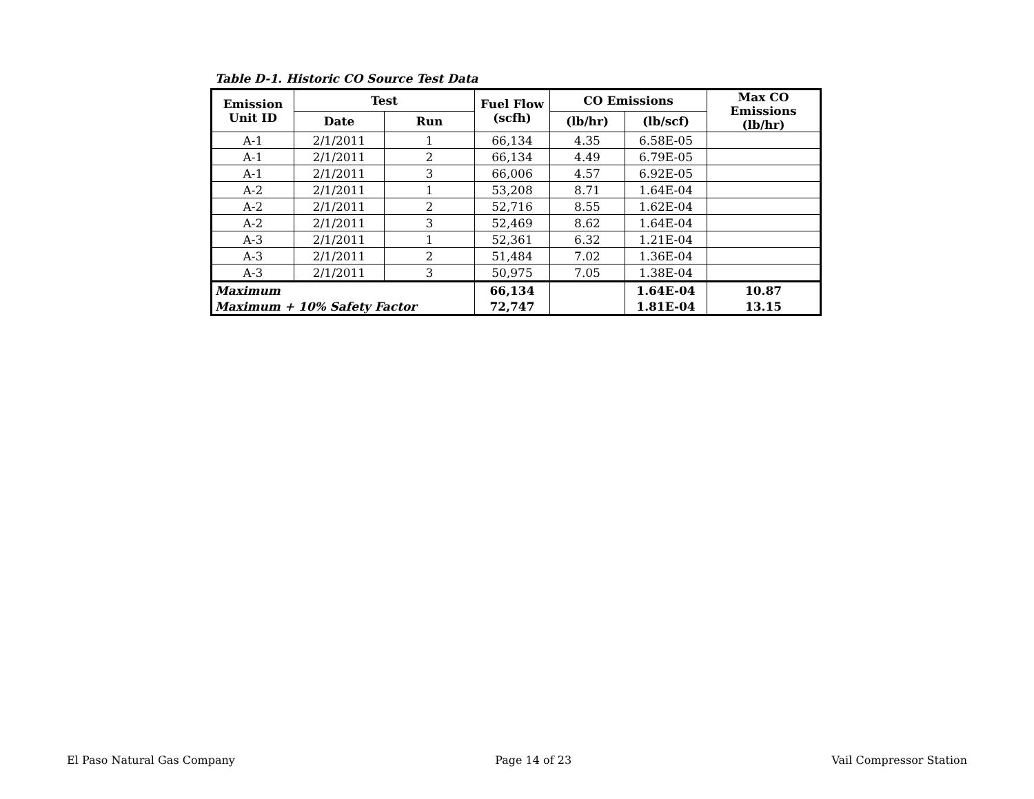Table D-1. Historic CO Source Test Data
| Emission Unit ID | Test | | Fuel Flow (scfh) | CO Emissions | | Max CO Emissions (lb/hr) |
| --- | --- | --- | --- | --- | --- | --- |
| | Date | Run | | (lb/hr) | (lb/scf) | |
| A-1 | 2/1/2011 | 1 | 66,134 | 4.35 | 6.58E-05 | |
| A-1 | 2/1/2011 | 2 | 66,134 | 4.49 | 6.79E-05 | |
| A-1 | 2/1/2011 | 3 | 66,006 | 4.57 | 6.92E-05 | |
| A-2 | 2/1/2011 | 1 | 53,208 | 8.71 | 1.64E-04 | |
| A-2 | 2/1/2011 | 2 | 52,716 | 8.55 | 1.62E-04 | |
| A-2 | 2/1/2011 | 3 | 52,469 | 8.62 | 1.64E-04 | |
| A-3 | 2/1/2011 | 1 | 52,361 | 6.32 | 1.21E-04 | |
| A-3 | 2/1/2011 | 2 | 51,484 | 7.02 | 1.36E-04 | |
| A-3 | 2/1/2011 | 3 | 50,975 | 7.05 | 1.38E-04 | |
| Maximum | | | 66,134 | | 1.64E-04 | 10.87 |
| Maximum + 10% Safety Factor | | | 72,747 | | 1.81E-04 | 13.15 |
El Paso Natural Gas Company Page 14 of 23 Vail Compressor Station